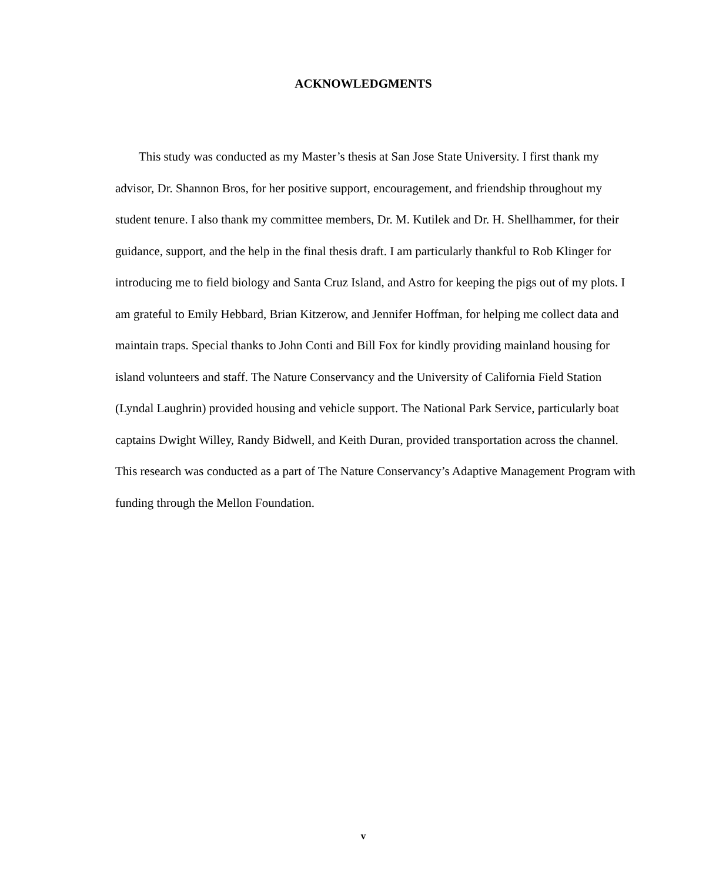ACKNOWLEDGMENTS
This study was conducted as my Master’s thesis at San Jose State University. I first thank my advisor, Dr. Shannon Bros, for her positive support, encouragement, and friendship throughout my student tenure. I also thank my committee members, Dr. M. Kutilek and Dr. H. Shellhammer, for their guidance, support, and the help in the final thesis draft. I am particularly thankful to Rob Klinger for introducing me to field biology and Santa Cruz Island, and Astro for keeping the pigs out of my plots. I am grateful to Emily Hebbard, Brian Kitzerow, and Jennifer Hoffman, for helping me collect data and maintain traps. Special thanks to John Conti and Bill Fox for kindly providing mainland housing for island volunteers and staff. The Nature Conservancy and the University of California Field Station (Lyndal Laughrin) provided housing and vehicle support. The National Park Service, particularly boat captains Dwight Willey, Randy Bidwell, and Keith Duran, provided transportation across the channel. This research was conducted as a part of The Nature Conservancy’s Adaptive Management Program with funding through the Mellon Foundation.
v